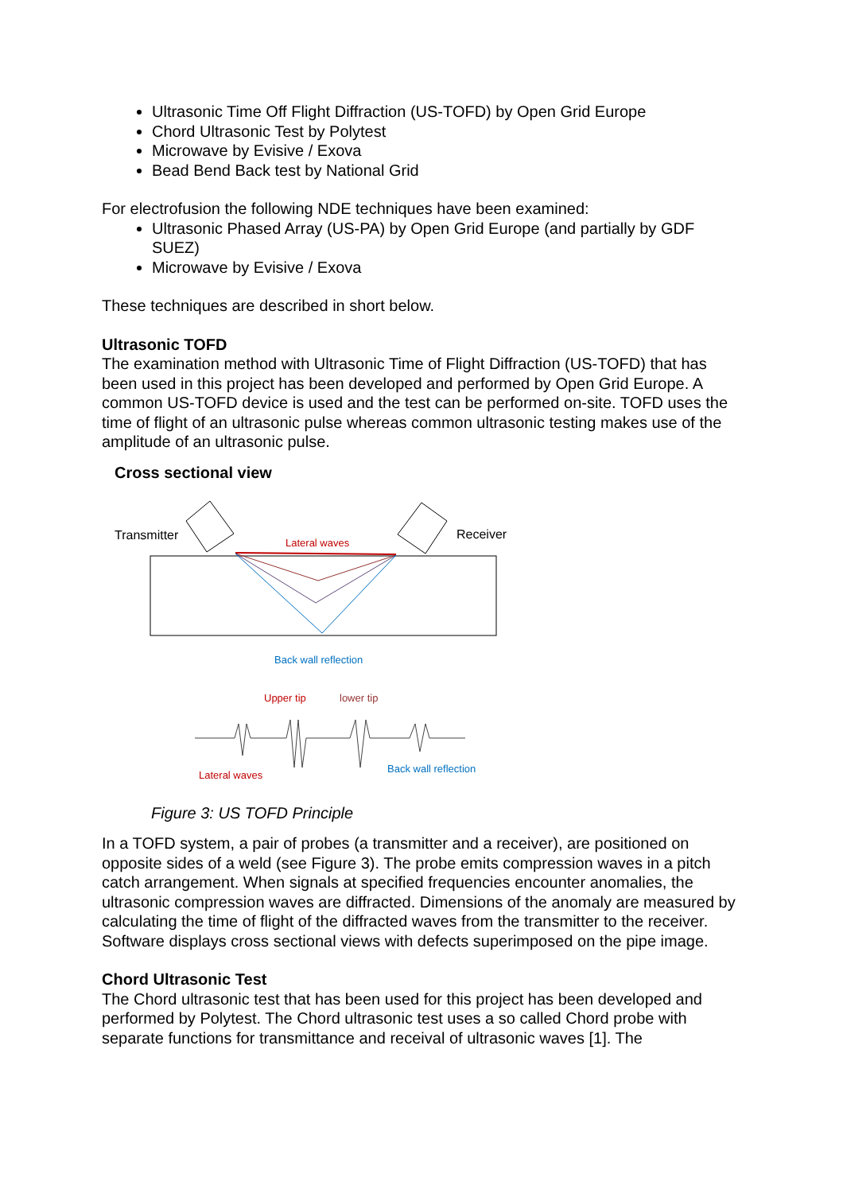Ultrasonic Time Off Flight Diffraction (US-TOFD) by Open Grid Europe
Chord Ultrasonic Test by Polytest
Microwave by Evisive / Exova
Bead Bend Back test by National Grid
For electrofusion the following NDE techniques have been examined:
Ultrasonic Phased Array (US-PA) by Open Grid Europe (and partially by GDF SUEZ)
Microwave by Evisive / Exova
These techniques are described in short below.
Ultrasonic TOFD
The examination method with Ultrasonic Time of Flight Diffraction (US-TOFD) that has been used in this project has been developed and performed by Open Grid Europe. A common US-TOFD device is used and the test can be performed on-site. TOFD uses the time of flight of an ultrasonic pulse whereas common ultrasonic testing makes use of the amplitude of an ultrasonic pulse.
Cross sectional view
Transmitter
Receiver
Lateral waves
Back wall reflection
Upper tip
lower tip
Lateral waves
Back wall reflection
Figure 3: US TOFD Principle
In a TOFD system, a pair of probes (a transmitter and a receiver), are positioned on opposite sides of a weld (see Figure 3). The probe emits compression waves in a pitch catch arrangement. When signals at specified frequencies encounter anomalies, the ultrasonic compression waves are diffracted. Dimensions of the anomaly are measured by calculating the time of flight of the diffracted waves from the transmitter to the receiver. Software displays cross sectional views with defects superimposed on the pipe image.
Chord Ultrasonic Test
The Chord ultrasonic test that has been used for this project has been developed and performed by Polytest. The Chord ultrasonic test uses a so called Chord probe with separate functions for transmittance and receival of ultrasonic waves [1]. The